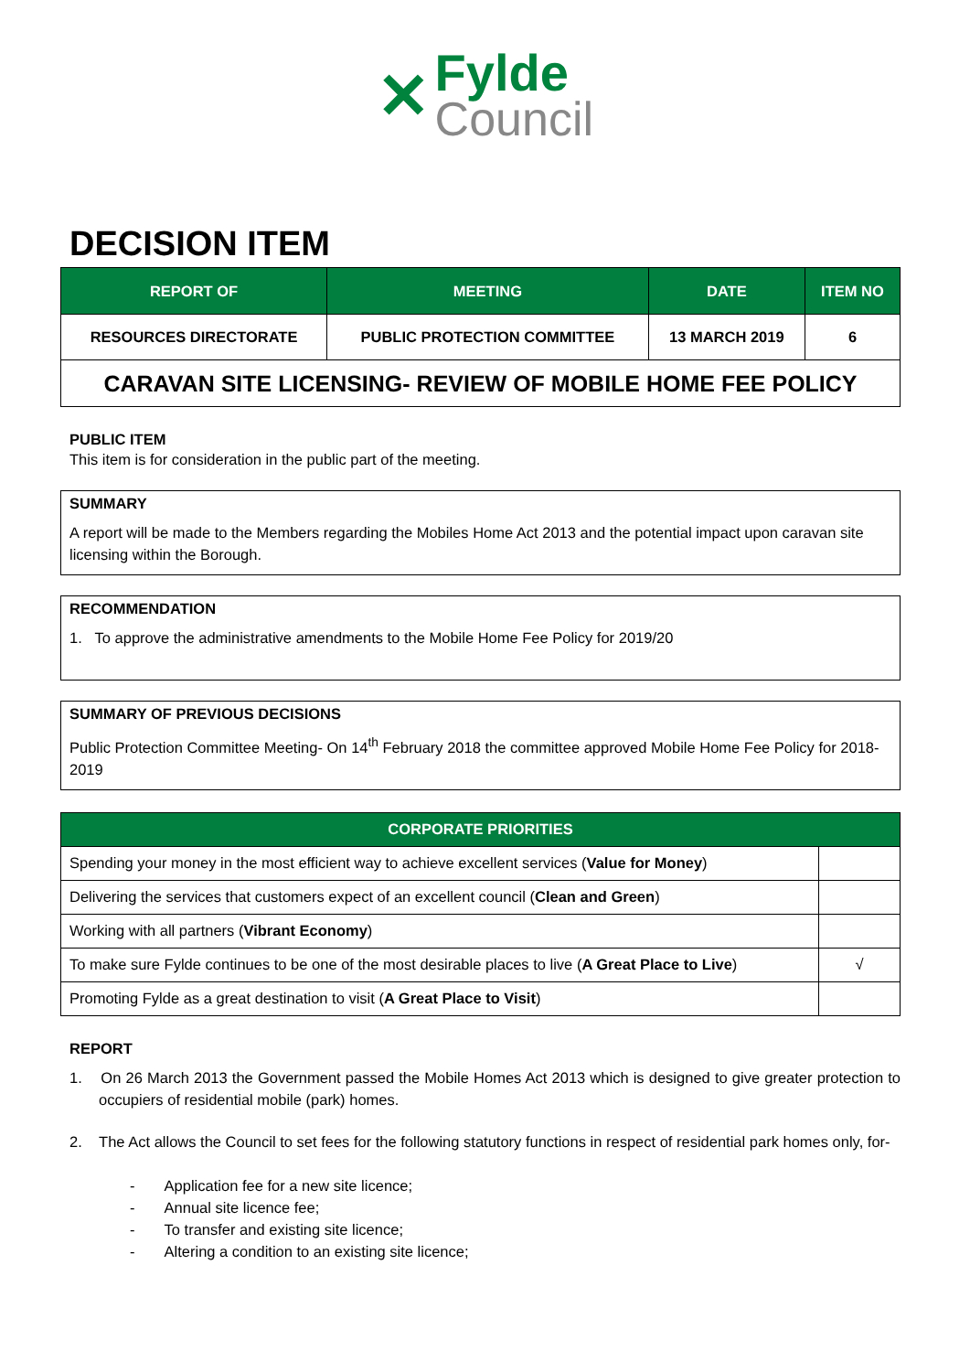✕ Fylde Council
DECISION ITEM
| REPORT OF | MEETING | DATE | ITEM NO |
| --- | --- | --- | --- |
| RESOURCES DIRECTORATE | PUBLIC PROTECTION COMMITTEE | 13 MARCH 2019 | 6 |
| CARAVAN SITE LICENSING- REVIEW OF MOBILE HOME FEE POLICY | | | |
PUBLIC ITEM
This item is for consideration in the public part of the meeting.
SUMMARY
A report will be made to the Members regarding the Mobiles Home Act 2013 and the potential impact upon caravan site licensing within the Borough.
RECOMMENDATION
1. To approve the administrative amendments to the Mobile Home Fee Policy for 2019/20
SUMMARY OF PREVIOUS DECISIONS
Public Protection Committee Meeting- On 14<sup>th</sup> February 2018 the committee approved Mobile Home Fee Policy for 2018-2019
| CORPORATE PRIORITIES | |
| --- | --- |
| Spending your money in the most efficient way to achieve excellent services ( Value for Money ) | |
| Delivering the services that customers expect of an excellent council ( Clean and Green ) | |
| Working with all partners ( Vibrant Economy ) | |
| To make sure Fylde continues to be one of the most desirable places to live ( A Great Place to Live ) | √ |
| Promoting Fylde as a great destination to visit ( A Great Place to Visit ) | |
REPORT
1. On 26 March 2013 the Government passed the Mobile Homes Act 2013 which is designed to give greater protection to occupiers of residential mobile (park) homes.
2. The Act allows the Council to set fees for the following statutory functions in respect of residential park homes only, for-
- Application fee for a new site licence;
- Annual site licence fee;
- To transfer and existing site licence;
- Altering a condition to an existing site licence;